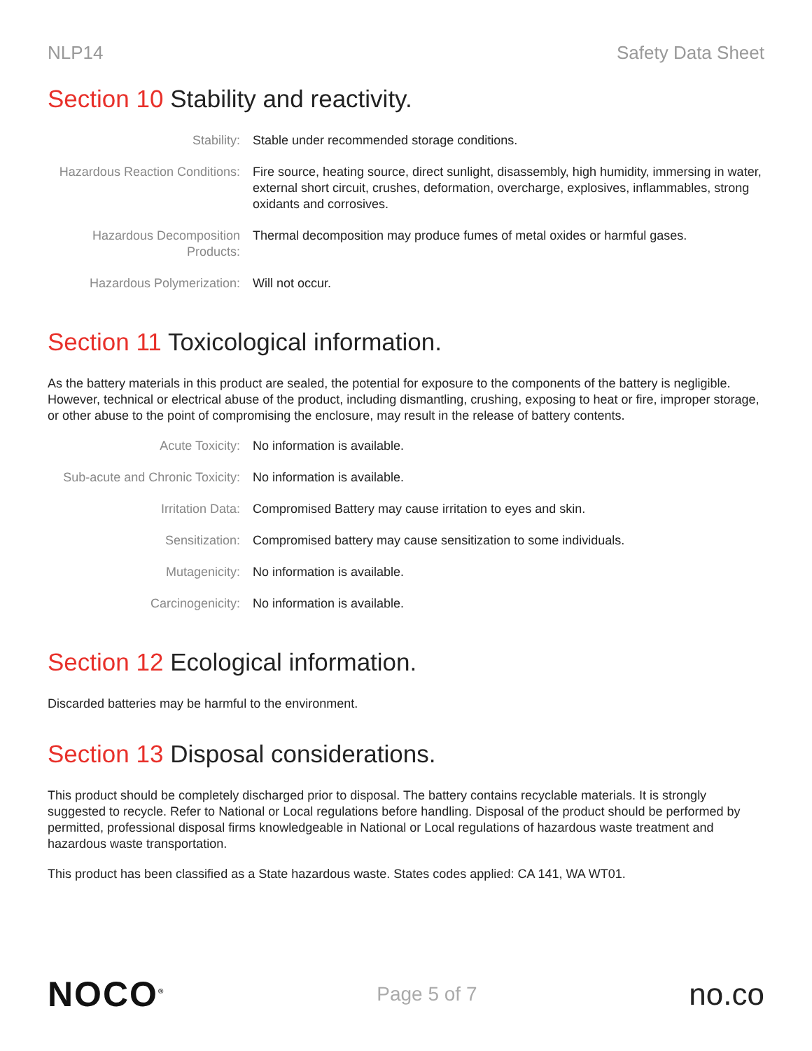NLP14 Safety Data Sheet
Section 10 Stability and reactivity.
| Stability: | Stable under recommended storage conditions. |
| Hazardous Reaction Conditions: | Fire source, heating source, direct sunlight, disassembly, high humidity, immersing in water, external short circuit, crushes, deformation, overcharge, explosives, inflammables, strong oxidants and corrosives. |
| Hazardous Decomposition Products: | Thermal decomposition may produce fumes of metal oxides or harmful gases. |
| Hazardous Polymerization: | Will not occur. |
Section 11 Toxicological information.
As the battery materials in this product are sealed, the potential for exposure to the components of the battery is negligible. However, technical or electrical abuse of the product, including dismantling, crushing, exposing to heat or fire, improper storage, or other abuse to the point of compromising the enclosure, may result in the release of battery contents.
| Acute Toxicity: | No information is available. |
| Sub-acute and Chronic Toxicity: | No information is available. |
| Irritation Data: | Compromised Battery may cause irritation to eyes and skin. |
| Sensitization: | Compromised battery may cause sensitization to some individuals. |
| Mutagenicity: | No information is available. |
| Carcinogenicity: | No information is available. |
Section 12 Ecological information.
Discarded batteries may be harmful to the environment.
Section 13 Disposal considerations.
This product should be completely discharged prior to disposal. The battery contains recyclable materials. It is strongly suggested to recycle. Refer to National or Local regulations before handling. Disposal of the product should be performed by permitted, professional disposal firms knowledgeable in National or Local regulations of hazardous waste treatment and hazardous waste transportation.
This product has been classified as a State hazardous waste. States codes applied: CA 141, WA WT01.
NOCO<sup>®</sup> Page 5 of 7 no.co